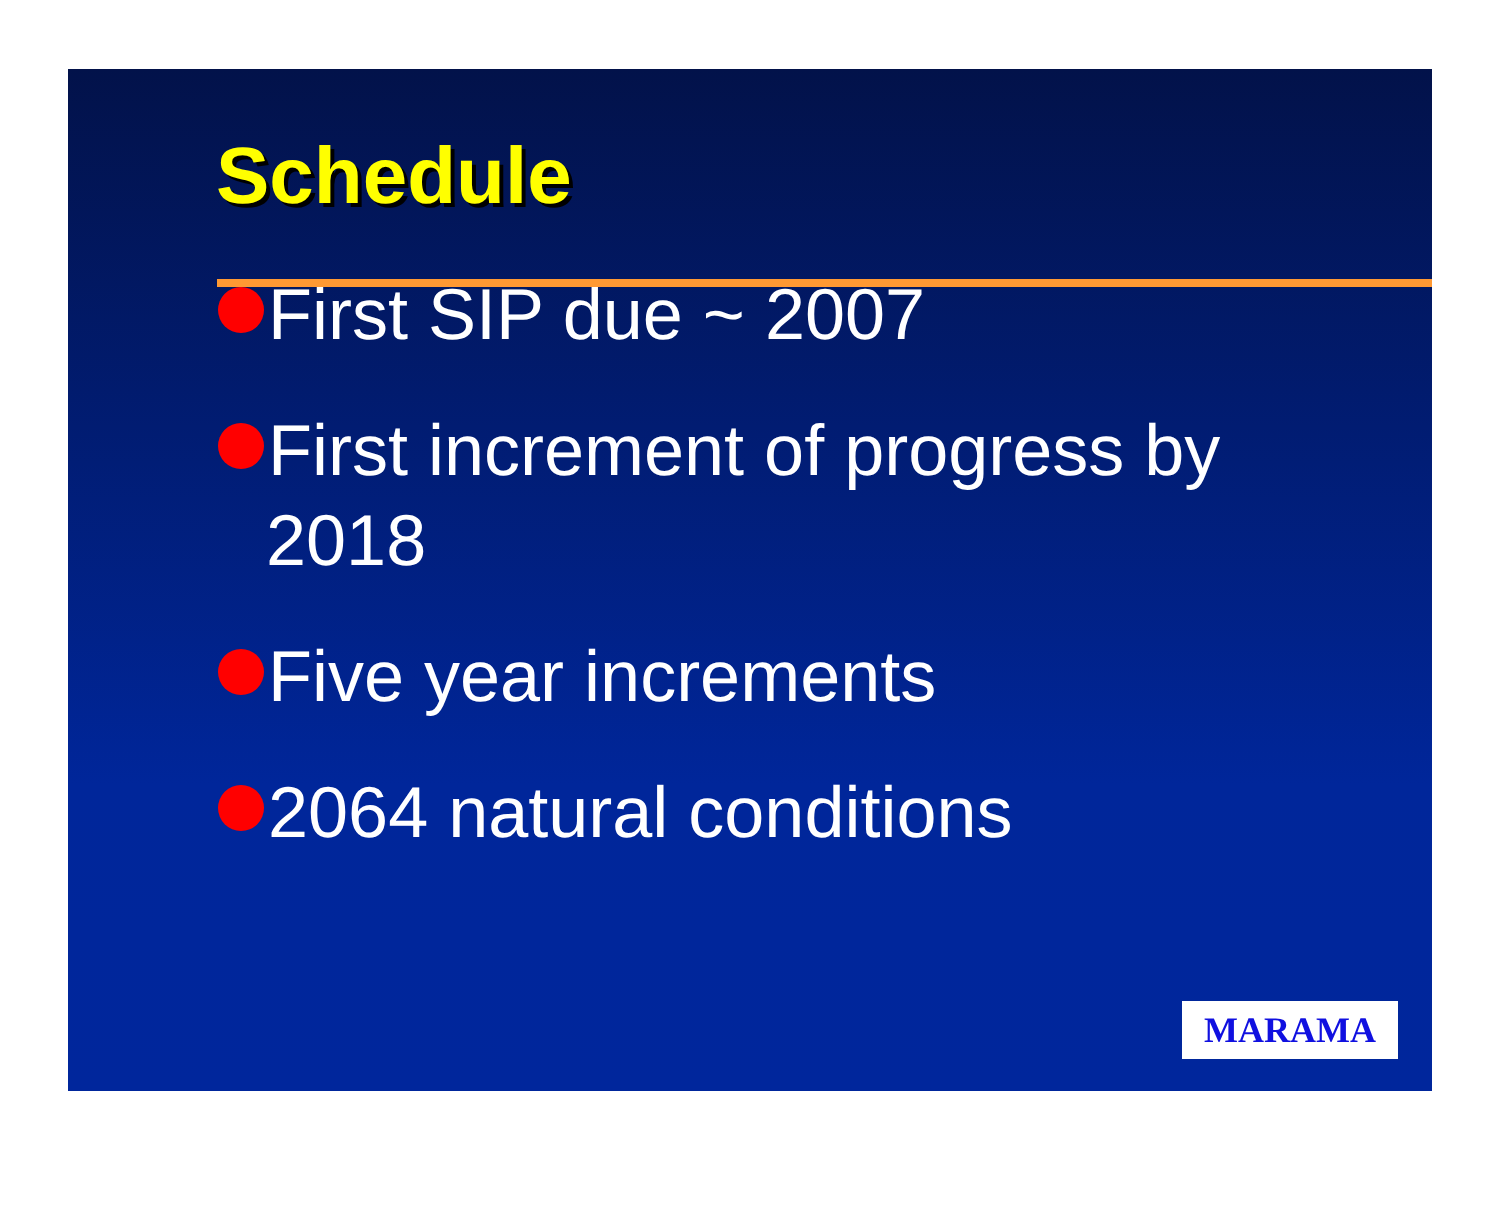Schedule
First SIP due ~ 2007
First increment of progress by 2018
Five year increments
2064 natural conditions
MARAMA